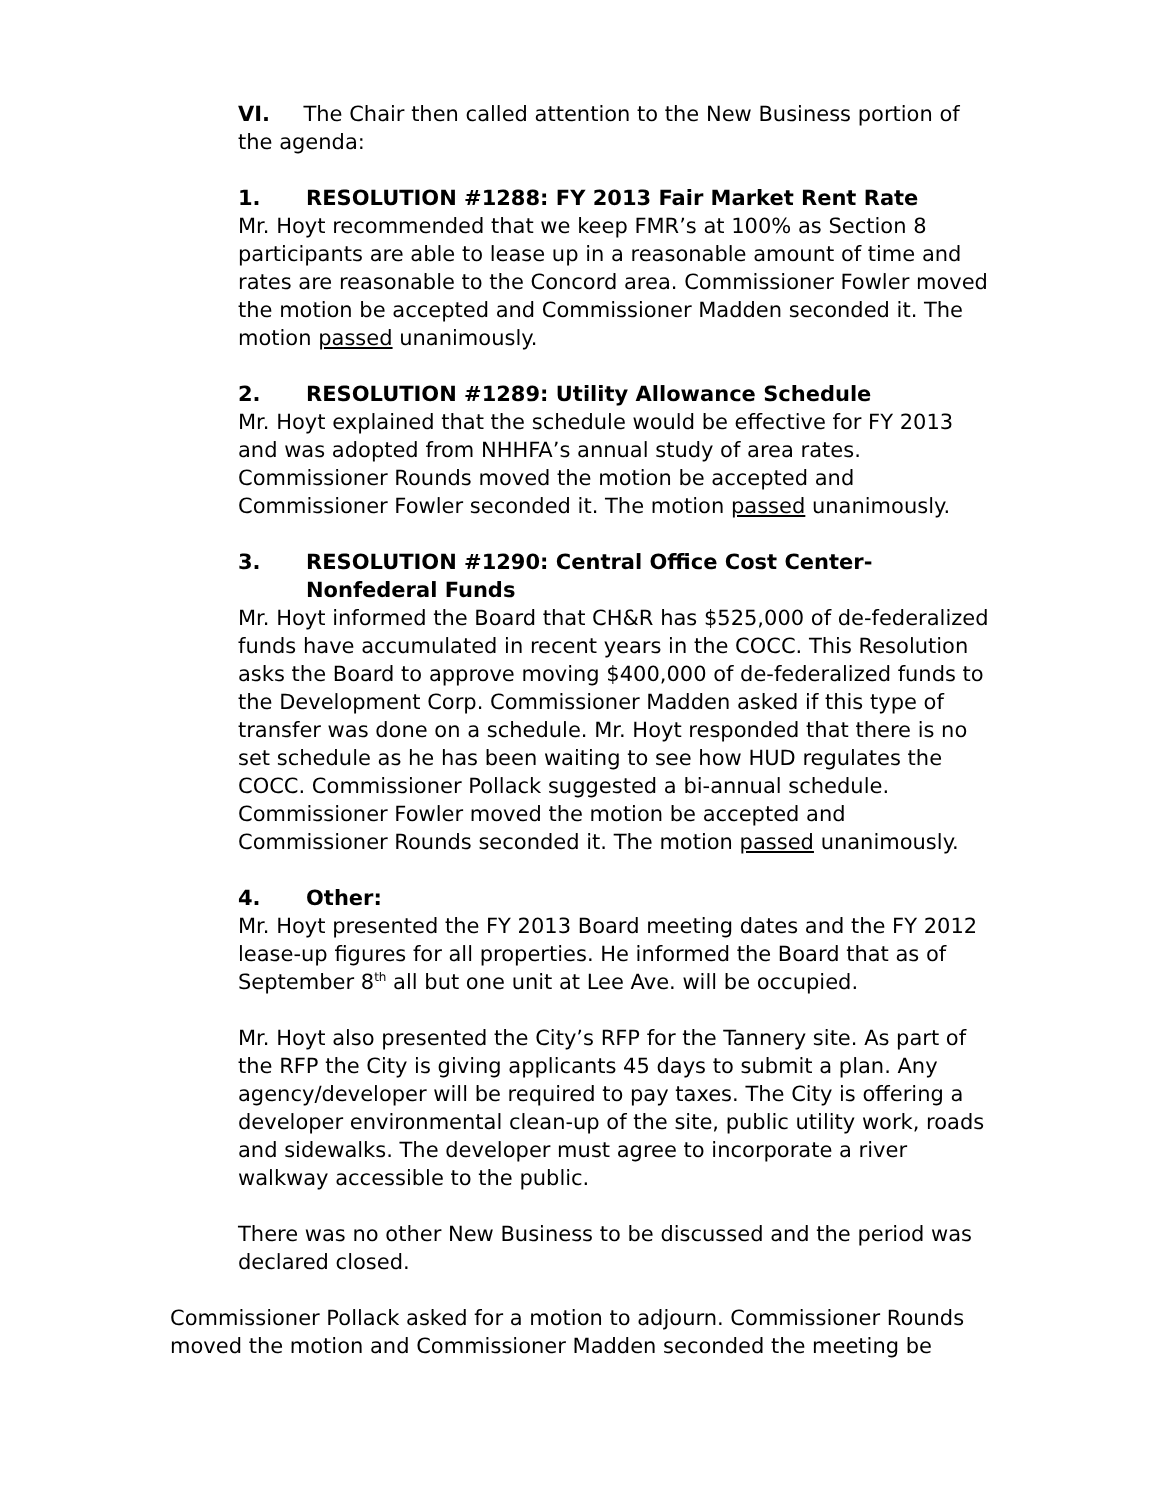VI. The Chair then called attention to the New Business portion of the agenda:
1. RESOLUTION #1288: FY 2013 Fair Market Rent Rate
Mr. Hoyt recommended that we keep FMR’s at 100% as Section 8 participants are able to lease up in a reasonable amount of time and rates are reasonable to the Concord area. Commissioner Fowler moved the motion be accepted and Commissioner Madden seconded it. The motion passed unanimously.
2. RESOLUTION #1289: Utility Allowance Schedule
Mr. Hoyt explained that the schedule would be effective for FY 2013 and was adopted from NHHFA’s annual study of area rates. Commissioner Rounds moved the motion be accepted and Commissioner Fowler seconded it. The motion passed unanimously.
3. RESOLUTION #1290: Central Office Cost Center-
Nonfederal Funds
Mr. Hoyt informed the Board that CH&R has $525,000 of de-federalized funds have accumulated in recent years in the COCC. This Resolution asks the Board to approve moving $400,000 of de-federalized funds to the Development Corp. Commissioner Madden asked if this type of transfer was done on a schedule. Mr. Hoyt responded that there is no set schedule as he has been waiting to see how HUD regulates the COCC. Commissioner Pollack suggested a bi-annual schedule. Commissioner Fowler moved the motion be accepted and Commissioner Rounds seconded it. The motion passed unanimously.
4. Other:
Mr. Hoyt presented the FY 2013 Board meeting dates and the FY 2012 lease-up figures for all properties. He informed the Board that as of September 8<sup>th</sup> all but one unit at Lee Ave. will be occupied.
Mr. Hoyt also presented the City’s RFP for the Tannery site. As part of the RFP the City is giving applicants 45 days to submit a plan. Any agency/developer will be required to pay taxes. The City is offering a developer environmental clean-up of the site, public utility work, roads and sidewalks. The developer must agree to incorporate a river walkway accessible to the public.
There was no other New Business to be discussed and the period was declared closed.
Commissioner Pollack asked for a motion to adjourn. Commissioner Rounds moved the motion and Commissioner Madden seconded the meeting be